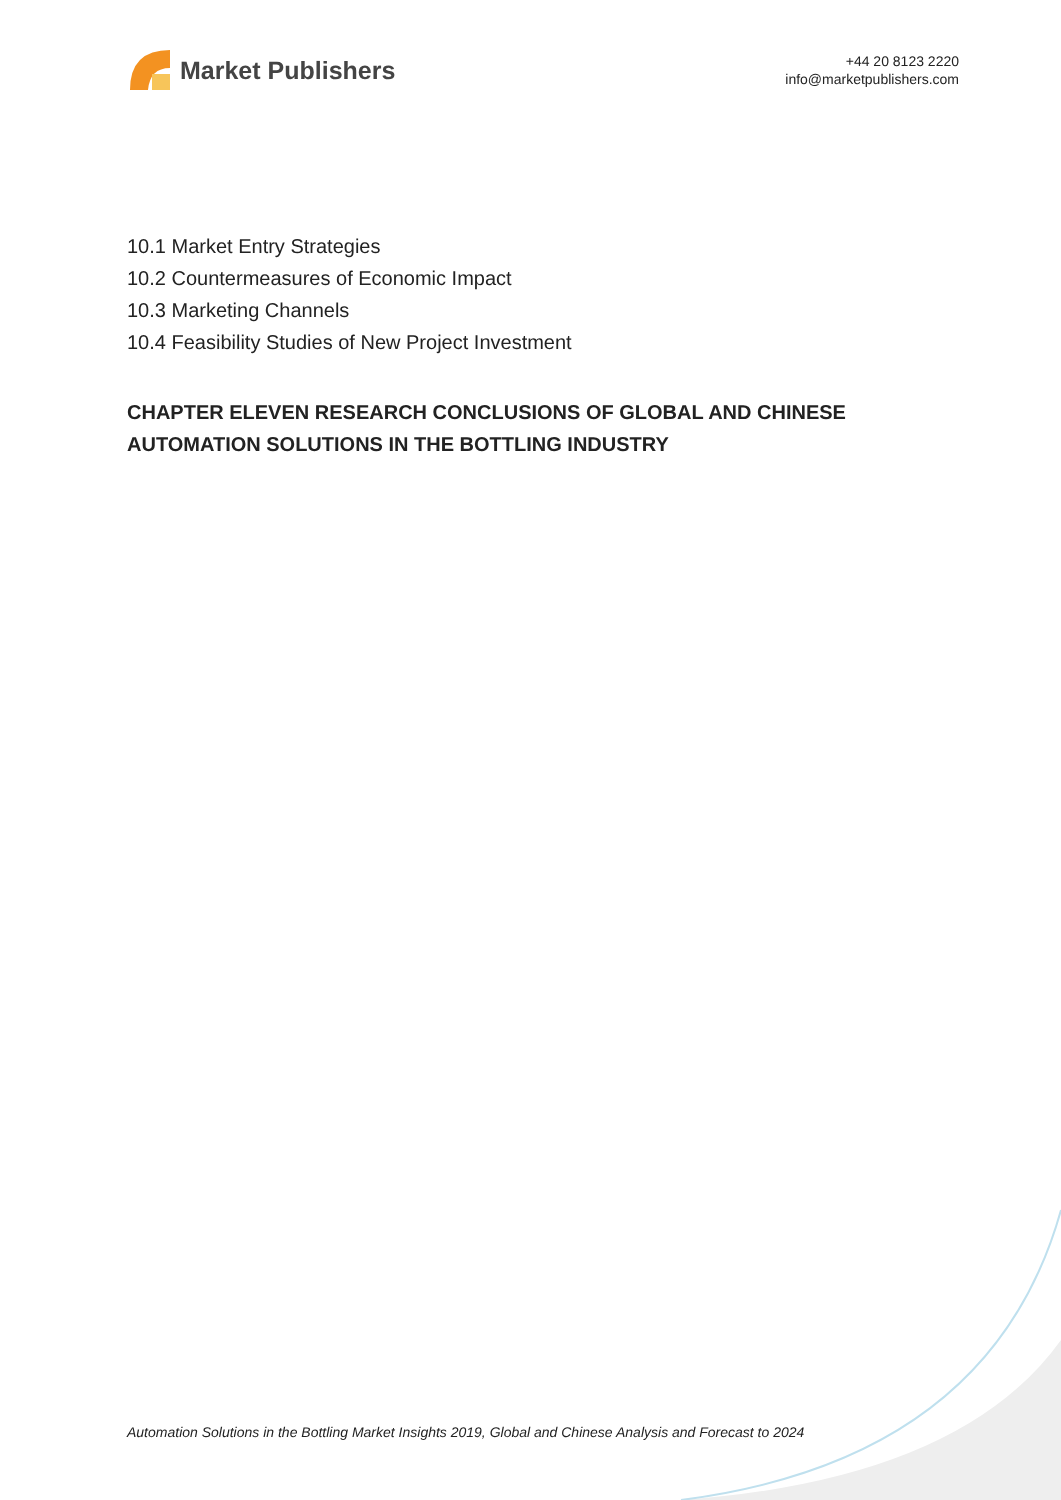Market Publishers
+44 20 8123 2220
info@marketpublishers.com
10.1 Market Entry Strategies
10.2 Countermeasures of Economic Impact
10.3 Marketing Channels
10.4 Feasibility Studies of New Project Investment
CHAPTER ELEVEN RESEARCH CONCLUSIONS OF GLOBAL AND CHINESE AUTOMATION SOLUTIONS IN THE BOTTLING INDUSTRY
Automation Solutions in the Bottling Market Insights 2019, Global and Chinese Analysis and Forecast to 2024